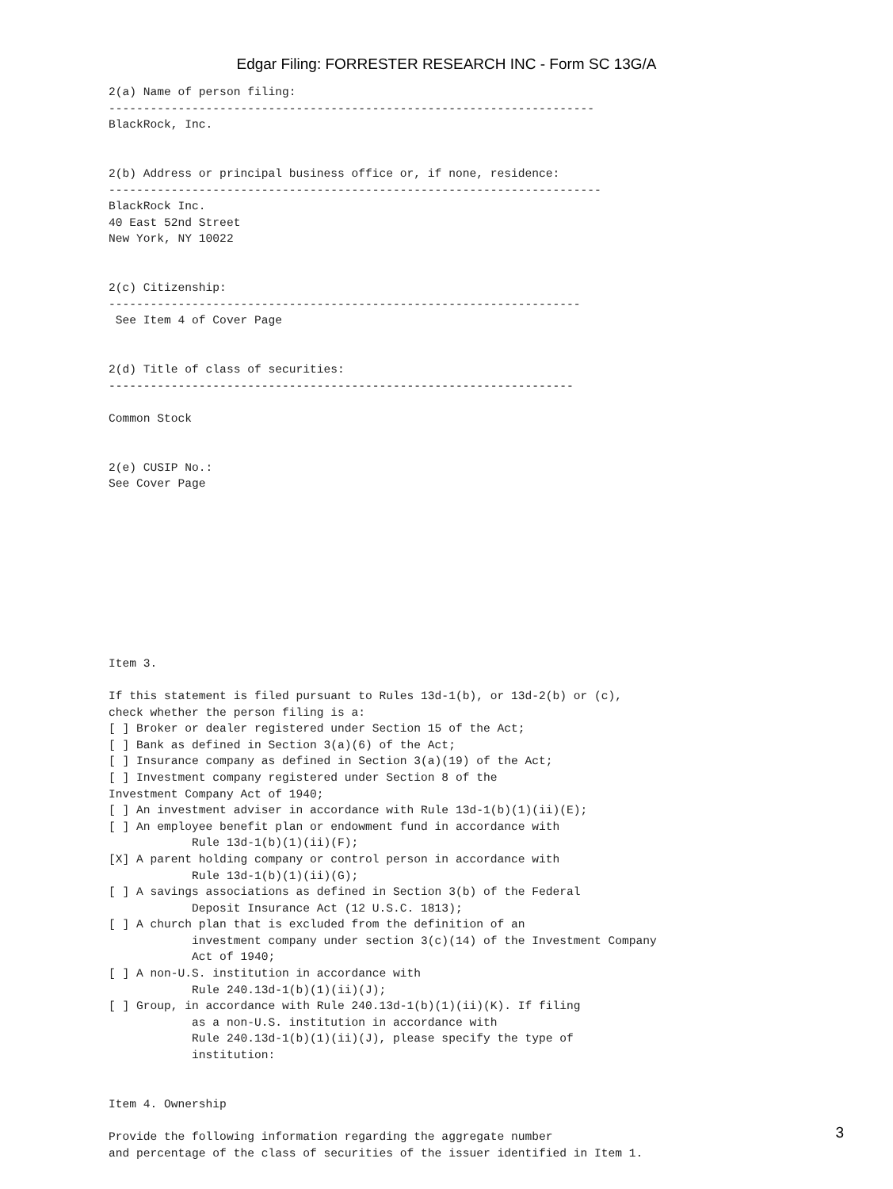Edgar Filing: FORRESTER RESEARCH INC - Form SC 13G/A
2(a) Name of person filing:
----------------------------------------------------------------------
BlackRock, Inc.


2(b) Address or principal business office or, if none, residence:
-----------------------------------------------------------------------
BlackRock Inc.
40 East 52nd Street
New York, NY 10022


2(c) Citizenship:
--------------------------------------------------------------------
 See Item 4 of Cover Page


2(d) Title of class of securities:
-------------------------------------------------------------------

Common Stock


2(e) CUSIP No.:
See Cover Page










Item 3.

If this statement is filed pursuant to Rules 13d-1(b), or 13d-2(b) or (c),
check whether the person filing is a:
[ ] Broker or dealer registered under Section 15 of the Act;
[ ] Bank as defined in Section 3(a)(6) of the Act;
[ ] Insurance company as defined in Section 3(a)(19) of the Act;
[ ] Investment company registered under Section 8 of the
Investment Company Act of 1940;
[ ] An investment adviser in accordance with Rule 13d-1(b)(1)(ii)(E);
[ ] An employee benefit plan or endowment fund in accordance with
            Rule 13d-1(b)(1)(ii)(F);
[X] A parent holding company or control person in accordance with
            Rule 13d-1(b)(1)(ii)(G);
[ ] A savings associations as defined in Section 3(b) of the Federal
            Deposit Insurance Act (12 U.S.C. 1813);
[ ] A church plan that is excluded from the definition of an
            investment company under section 3(c)(14) of the Investment Company
            Act of 1940;
[ ] A non-U.S. institution in accordance with
            Rule 240.13d-1(b)(1)(ii)(J);
[ ] Group, in accordance with Rule 240.13d-1(b)(1)(ii)(K). If filing
            as a non-U.S. institution in accordance with
            Rule 240.13d-1(b)(1)(ii)(J), please specify the type of
            institution:


Item 4. Ownership

Provide the following information regarding the aggregate number
and percentage of the class of securities of the issuer identified in Item 1.
3